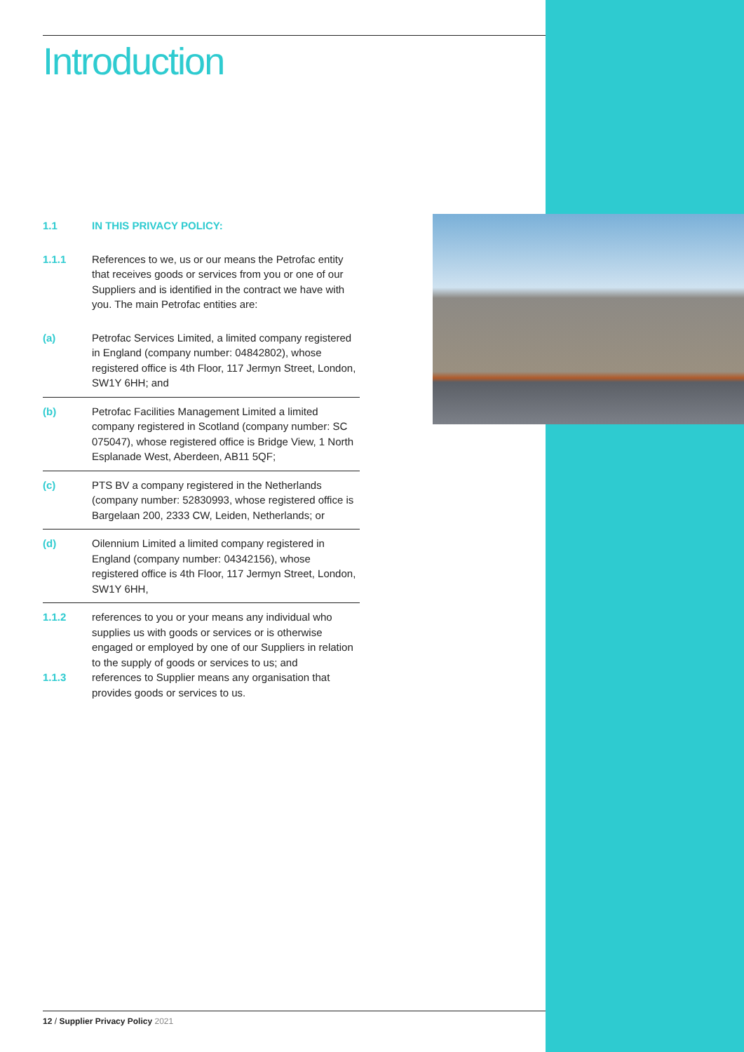Introduction
1.1 IN THIS PRIVACY POLICY:
1.1.1 References to we, us or our means the Petrofac entity that receives goods or services from you or one of our Suppliers and is identified in the contract we have with you. The main Petrofac entities are:
(a) Petrofac Services Limited, a limited company registered in England (company number: 04842802), whose registered office is 4th Floor, 117 Jermyn Street, London, SW1Y 6HH; and
(b) Petrofac Facilities Management Limited a limited company registered in Scotland (company number: SC 075047), whose registered office is Bridge View, 1 North Esplanade West, Aberdeen, AB11 5QF;
(c) PTS BV a company registered in the Netherlands (company number: 52830993, whose registered office is Bargelaan 200, 2333 CW, Leiden, Netherlands; or
(d) Oilennium Limited a limited company registered in England (company number: 04342156), whose registered office is 4th Floor, 117 Jermyn Street, London, SW1Y 6HH,
1.1.2 references to you or your means any individual who supplies us with goods or services or is otherwise engaged or employed by one of our Suppliers in relation to the supply of goods or services to us; and
1.1.3 references to Supplier means any organisation that provides goods or services to us.
12 / Supplier Privacy Policy 2021